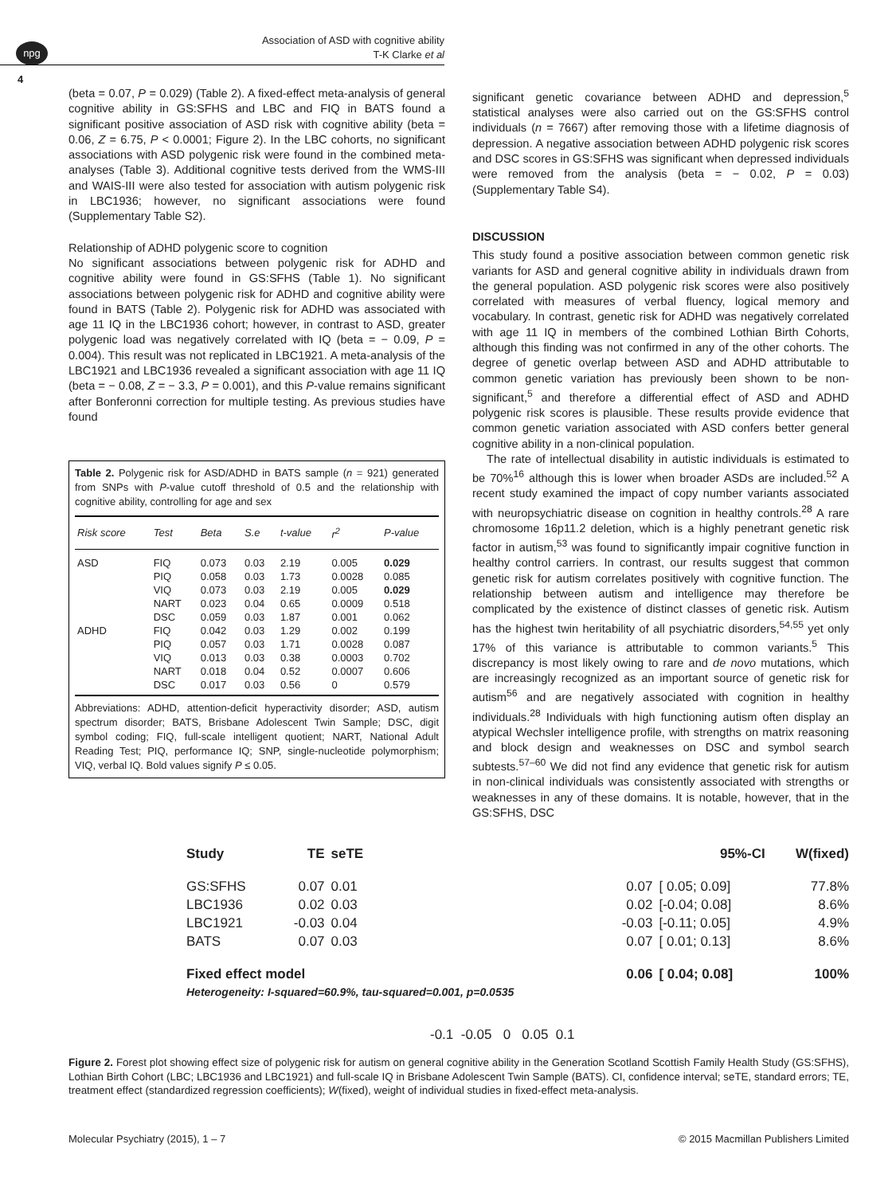npg
Association of ASD with cognitive ability
T-K Clarke et al
4
(beta = 0.07, P = 0.029) (Table 2). A fixed-effect meta-analysis of general cognitive ability in GS:SFHS and LBC and FIQ in BATS found a significant positive association of ASD risk with cognitive ability (beta = 0.06, Z = 6.75, P < 0.0001; Figure 2). In the LBC cohorts, no significant associations with ASD polygenic risk were found in the combined meta-analyses (Table 3). Additional cognitive tests derived from the WMS-III and WAIS-III were also tested for association with autism polygenic risk in LBC1936; however, no significant associations were found (Supplementary Table S2).
Relationship of ADHD polygenic score to cognition
No significant associations between polygenic risk for ADHD and cognitive ability were found in GS:SFHS (Table 1). No significant associations between polygenic risk for ADHD and cognitive ability were found in BATS (Table 2). Polygenic risk for ADHD was associated with age 11 IQ in the LBC1936 cohort; however, in contrast to ASD, greater polygenic load was negatively correlated with IQ (beta = − 0.09, P = 0.004). This result was not replicated in LBC1921. A meta-analysis of the LBC1921 and LBC1936 revealed a significant association with age 11 IQ (beta = − 0.08, Z = − 3.3, P = 0.001), and this P-value remains significant after Bonferonni correction for multiple testing. As previous studies have found
Table 2. Polygenic risk for ASD/ADHD in BATS sample (n = 921) generated from SNPs with P-value cutoff threshold of 0.5 and the relationship with cognitive ability, controlling for age and sex
| Risk score | Test | Beta | S.e | t-value | r<sup>2</sup> | P-value |
| --- | --- | --- | --- | --- | --- | --- |
| ASD | FIQ | 0.073 | 0.03 | 2.19 | 0.005 | 0.029 |
| | PIQ | 0.058 | 0.03 | 1.73 | 0.0028 | 0.085 |
| | VIQ | 0.073 | 0.03 | 2.19 | 0.005 | 0.029 |
| | NART | 0.023 | 0.04 | 0.65 | 0.0009 | 0.518 |
| | DSC | 0.059 | 0.03 | 1.87 | 0.001 | 0.062 |
| ADHD | FIQ | 0.042 | 0.03 | 1.29 | 0.002 | 0.199 |
| | PIQ | 0.057 | 0.03 | 1.71 | 0.0028 | 0.087 |
| | VIQ | 0.013 | 0.03 | 0.38 | 0.0003 | 0.702 |
| | NART | 0.018 | 0.04 | 0.52 | 0.0007 | 0.606 |
| | DSC | 0.017 | 0.03 | 0.56 | 0 | 0.579 |
Abbreviations: ADHD, attention-deficit hyperactivity disorder; ASD, autism spectrum disorder; BATS, Brisbane Adolescent Twin Sample; DSC, digit symbol coding; FIQ, full-scale intelligent quotient; NART, National Adult Reading Test; PIQ, performance IQ; SNP, single-nucleotide polymorphism; VIQ, verbal IQ. Bold values signify P ≤ 0.05.
significant genetic covariance between ADHD and depression,<sup>5</sup> statistical analyses were also carried out on the GS:SFHS control individuals (n = 7667) after removing those with a lifetime diagnosis of depression. A negative association between ADHD polygenic risk scores and DSC scores in GS:SFHS was significant when depressed individuals were removed from the analysis (beta = − 0.02, P = 0.03) (Supplementary Table S4).
DISCUSSION
This study found a positive association between common genetic risk variants for ASD and general cognitive ability in individuals drawn from the general population. ASD polygenic risk scores were also positively correlated with measures of verbal fluency, logical memory and vocabulary. In contrast, genetic risk for ADHD was negatively correlated with age 11 IQ in members of the combined Lothian Birth Cohorts, although this finding was not confirmed in any of the other cohorts. The degree of genetic overlap between ASD and ADHD attributable to common genetic variation has previously been shown to be non-significant,<sup>5</sup> and therefore a differential effect of ASD and ADHD polygenic risk scores is plausible. These results provide evidence that common genetic variation associated with ASD confers better general cognitive ability in a non-clinical population.
The rate of intellectual disability in autistic individuals is estimated to be 70%<sup>16</sup> although this is lower when broader ASDs are included.<sup>52</sup> A recent study examined the impact of copy number variants associated with neuropsychiatric disease on cognition in healthy controls.<sup>28</sup> A rare chromosome 16p11.2 deletion, which is a highly penetrant genetic risk factor in autism,<sup>53</sup> was found to significantly impair cognitive function in healthy control carriers. In contrast, our results suggest that common genetic risk for autism correlates positively with cognitive function. The relationship between autism and intelligence may therefore be complicated by the existence of distinct classes of genetic risk. Autism has the highest twin heritability of all psychiatric disorders,<sup>54,55</sup> yet only 17% of this variance is attributable to common variants.<sup>5</sup> This discrepancy is most likely owing to rare and de novo mutations, which are increasingly recognized as an important source of genetic risk for autism<sup>56</sup> and are negatively associated with cognition in healthy individuals.<sup>28</sup> Individuals with high functioning autism often display an atypical Wechsler intelligence profile, with strengths on matrix reasoning and block design and weaknesses on DSC and symbol search subtests.<sup>57–60</sup> We did not find any evidence that genetic risk for autism in non-clinical individuals was consistently associated with strengths or weaknesses in any of these domains. It is notable, however, that in the GS:SFHS, DSC
| Study | TE | seTE | | 95%-CI | | W(fixed) |
| GS:SFHS | 0.07 | 0.01 | | 0.07 | [ 0.05; 0.09] | 77.8% |
| LBC1936 | 0.02 | 0.03 | | 0.02 | [-0.04; 0.08] | 8.6% |
| LBC1921 | -0.03 | 0.04 | | -0.03 | [-0.11; 0.05] | 4.9% |
| BATS | 0.07 | 0.03 | | 0.07 | [ 0.01; 0.13] | 8.6% |
| Fixed effect model | | | | 0.06 | [ 0.04; 0.08] | 100% |
| Heterogeneity: I-squared=60.9%, tau-squared=0.001, p=0.0535 | | | | | | |
| -0.1 -0.05 0 0.05 0.1 | | | | | | |
Figure 2. Forest plot showing effect size of polygenic risk for autism on general cognitive ability in the Generation Scotland Scottish Family Health Study (GS:SFHS), Lothian Birth Cohort (LBC; LBC1936 and LBC1921) and full-scale IQ in Brisbane Adolescent Twin Sample (BATS). CI, confidence interval; seTE, standard errors; TE, treatment effect (standardized regression coefficients); W(fixed), weight of individual studies in fixed-effect meta-analysis.
Molecular Psychiatry (2015), 1 – 7 © 2015 Macmillan Publishers Limited